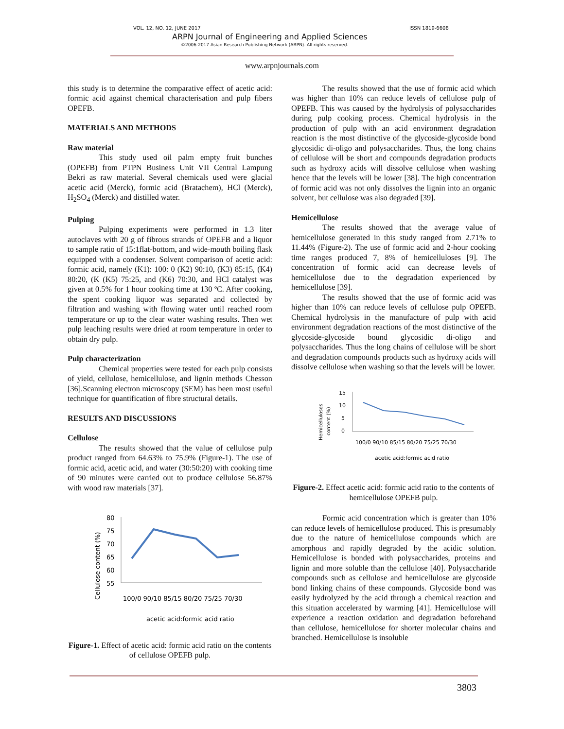VOL. 12, NO. 12, JUNE 2017 ISSN 1819-6608
ARPN Journal of Engineering and Applied Sciences
©2006-2017 Asian Research Publishing Network (ARPN). All rights reserved.
www.arpnjournals.com
this study is to determine the comparative effect of acetic acid: formic acid against chemical characterisation and pulp fibers OPEFB.
MATERIALS AND METHODS
Raw material
This study used oil palm empty fruit bunches (OPEFB) from PTPN Business Unit VII Central Lampung Bekri as raw material. Several chemicals used were glacial acetic acid (Merck), formic acid (Bratachem), HCl (Merck), H<sub>2</sub>SO<sub>4</sub> (Merck) and distilled water.
Pulping
Pulping experiments were performed in 1.3 liter autoclaves with 20 g of fibrous strands of OPEFB and a liquor to sample ratio of 15:1flat-bottom, and wide-mouth boiling flask equipped with a condenser. Solvent comparison of acetic acid: formic acid, namely (K1): 100: 0 (K2) 90:10, (K3) 85:15, (K4) 80:20, (K (K5) 75:25, and (K6) 70:30, and HCl catalyst was given at 0.5% for 1 hour cooking time at 130 ºC. After cooking, the spent cooking liquor was separated and collected by filtration and washing with flowing water until reached room temperature or up to the clear water washing results. Then wet pulp leaching results were dried at room temperature in order to obtain dry pulp.
Pulp characterization
Chemical properties were tested for each pulp consists of yield, cellulose, hemicellulose, and lignin methods Chesson [36].Scanning electron microscopy (SEM) has been most useful technique for quantification of fibre structural details.
RESULTS AND DISCUSSIONS
Cellulose
The results showed that the value of cellulose pulp product ranged from 64.63% to 75.9% (Figure-1). The use of formic acid, acetic acid, and water (30:50:20) with cooking time of 90 minutes were carried out to produce cellulose 56.87% with wood raw materials [37].
Cellulose content (%)
80
75
70
65
60
55
100/0 90/10 85/15 80/20 75/25 70/30
acetic acid:formic acid ratio
Figure-1. Effect of acetic acid: formic acid ratio on the contents of cellulose OPEFB pulp.
The results showed that the use of formic acid which was higher than 10% can reduce levels of cellulose pulp of OPEFB. This was caused by the hydrolysis of polysaccharides during pulp cooking process. Chemical hydrolysis in the production of pulp with an acid environment degradation reaction is the most distinctive of the glycoside-glycoside bond glycosidic di-oligo and polysaccharides. Thus, the long chains of cellulose will be short and compounds degradation products such as hydroxy acids will dissolve cellulose when washing hence that the levels will be lower [38]. The high concentration of formic acid was not only dissolves the lignin into an organic solvent, but cellulose was also degraded [39].
Hemicellulose
The results showed that the average value of hemicellulose generated in this study ranged from 2.71% to 11.44% (Figure-2). The use of formic acid and 2-hour cooking time ranges produced 7, 8% of hemicelluloses [9]. The concentration of formic acid can decrease levels of hemicellulose due to the degradation experienced by hemicellulose [39].
The results showed that the use of formic acid was higher than 10% can reduce levels of cellulose pulp OPEFB. Chemical hydrolysis in the manufacture of pulp with acid environment degradation reactions of the most distinctive of the glycoside-glycoside bound glycosidic di-oligo and polysaccharides. Thus the long chains of cellulose will be short and degradation compounds products such as hydroxy acids will dissolve cellulose when washing so that the levels will be lower.
Hemicelluloses
content (%)
15
10
5
0
100/0 90/10 85/15 80/20 75/25 70/30
acetic acid:formic acid ratio
Figure-2. Effect acetic acid: formic acid ratio to the contents of hemicellulose OPEFB pulp.
Formic acid concentration which is greater than 10% can reduce levels of hemicellulose produced. This is presumably due to the nature of hemicellulose compounds which are amorphous and rapidly degraded by the acidic solution. Hemicellulose is bonded with polysaccharides, proteins and lignin and more soluble than the cellulose [40]. Polysaccharide compounds such as cellulose and hemicellulose are glycoside bond linking chains of these compounds. Glycoside bond was easily hydrolyzed by the acid through a chemical reaction and this situation accelerated by warming [41]. Hemicellulose will experience a reaction oxidation and degradation beforehand than cellulose, hemicellulose for shorter molecular chains and branched. Hemicellulose is insoluble
3803